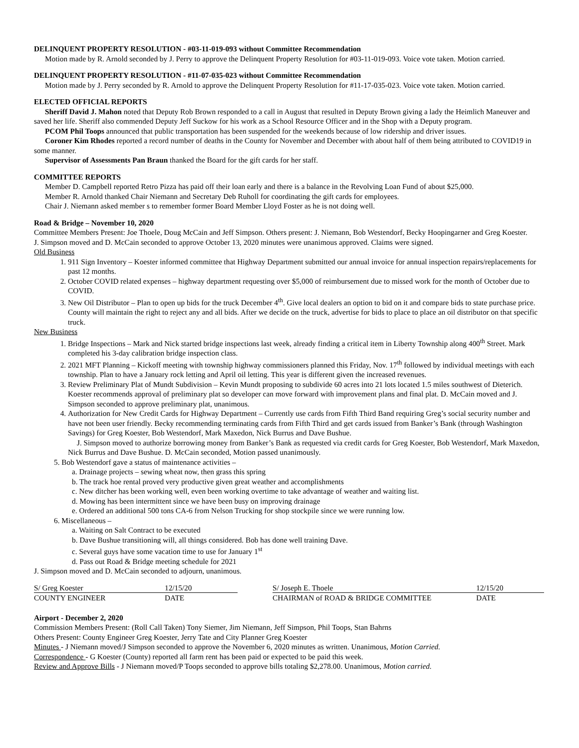DELINQUENT PROPERTY RESOLUTION - #03-11-019-093 without Committee Recommendation
Motion made by R. Arnold seconded by J. Perry to approve the Delinquent Property Resolution for #03-11-019-093. Voice vote taken. Motion carried.
DELINQUENT PROPERTY RESOLUTION - #11-07-035-023 without Committee Recommendation
Motion made by J. Perry seconded by R. Arnold to approve the Delinquent Property Resolution for #11-17-035-023. Voice vote taken. Motion carried.
ELECTED OFFICIAL REPORTS
Sheriff David J. Mahon noted that Deputy Rob Brown responded to a call in August that resulted in Deputy Brown giving a lady the Heimlich Maneuver and saved her life. Sheriff also commended Deputy Jeff Suckow for his work as a School Resource Officer and in the Shop with a Deputy program.
PCOM Phil Toops announced that public transportation has been suspended for the weekends because of low ridership and driver issues.
Coroner Kim Rhodes reported a record number of deaths in the County for November and December with about half of them being attributed to COVID19 in some manner.
Supervisor of Assessments Pan Braun thanked the Board for the gift cards for her staff.
COMMITTEE REPORTS
Member D. Campbell reported Retro Pizza has paid off their loan early and there is a balance in the Revolving Loan Fund of about $25,000.
Member R. Arnold thanked Chair Niemann and Secretary Deb Ruholl for coordinating the gift cards for employees.
Chair J. Niemann asked member s to remember former Board Member Lloyd Foster as he is not doing well.
Road & Bridge – November 10, 2020
Committee Members Present: Joe Thoele, Doug McCain and Jeff Simpson. Others present: J. Niemann, Bob Westendorf, Becky Hoopingarner and Greg Koester.
J. Simpson moved and D. McCain seconded to approve October 13, 2020 minutes were unanimous approved. Claims were signed.
Old Business
1. 911 Sign Inventory – Koester informed committee that Highway Department submitted our annual invoice for annual inspection repairs/replacements for past 12 months.
2. October COVID related expenses – highway department requesting over $5,000 of reimbursement due to missed work for the month of October due to COVID.
3. New Oil Distributor – Plan to open up bids for the truck December 4<sup>th</sup>. Give local dealers an option to bid on it and compare bids to state purchase price. County will maintain the right to reject any and all bids. After we decide on the truck, advertise for bids to place to place an oil distributor on that specific truck.
New Business
1. Bridge Inspections – Mark and Nick started bridge inspections last week, already finding a critical item in Liberty Township along 400<sup>th</sup> Street. Mark completed his 3-day calibration bridge inspection class.
2. 2021 MFT Planning – Kickoff meeting with township highway commissioners planned this Friday, Nov. 17<sup>th</sup> followed by individual meetings with each township. Plan to have a January rock letting and April oil letting. This year is different given the increased revenues.
3. Review Preliminary Plat of Mundt Subdivision – Kevin Mundt proposing to subdivide 60 acres into 21 lots located 1.5 miles southwest of Dieterich. Koester recommends approval of preliminary plat so developer can move forward with improvement plans and final plat. D. McCain moved and J. Simpson seconded to approve preliminary plat, unanimous.
4. Authorization for New Credit Cards for Highway Department – Currently use cards from Fifth Third Band requiring Greg’s social security number and have not been user friendly. Becky recommending terminating cards from Fifth Third and get cards issued from Banker’s Bank (through Washington Savings) for Greg Koester, Bob Westendorf, Mark Maxedon, Nick Burrus and Dave Bushue.
J. Simpson moved to authorize borrowing money from Banker’s Bank as requested via credit cards for Greg Koester, Bob Westendorf, Mark Maxedon, Nick Burrus and Dave Bushue. D. McCain seconded, Motion passed unanimously.
5. Bob Westendorf gave a status of maintenance activities –
a. Drainage projects – sewing wheat now, then grass this spring
b. The track hoe rental proved very productive given great weather and accomplishments
c. New ditcher has been working well, even been working overtime to take advantage of weather and waiting list.
d. Mowing has been intermittent since we have been busy on improving drainage
e. Ordered an additional 500 tons CA-6 from Nelson Trucking for shop stockpile since we were running low.
6. Miscellaneous –
a. Waiting on Salt Contract to be executed
b. Dave Bushue transitioning will, all things considered. Bob has done well training Dave.
c. Several guys have some vacation time to use for January 1<sup>st</sup>
d. Pass out Road & Bridge meeting schedule for 2021
J. Simpson moved and D. McCain seconded to adjourn, unanimous.
| S/ Greg Koester | 12/15/20 | | S/ Joseph E. Thoele | 12/15/20 |
| COUNTY ENGINEER | DATE | | CHAIRMAN of ROAD & BRIDGE COMMITTEE | DATE |
Airport - December 2, 2020
Commission Members Present: (Roll Call Taken) Tony Siemer, Jim Niemann, Jeff Simpson, Phil Toops, Stan Bahrns
Others Present: County Engineer Greg Koester, Jerry Tate and City Planner Greg Koester
Minutes - J Niemann moved/J Simpson seconded to approve the November 6, 2020 minutes as written. Unanimous, Motion Carried.
Correspondence - G Koester (County) reported all farm rent has been paid or expected to be paid this week.
Review and Approve Bills - J Niemann moved/P Toops seconded to approve bills totaling $2,278.00. Unanimous, Motion carried.